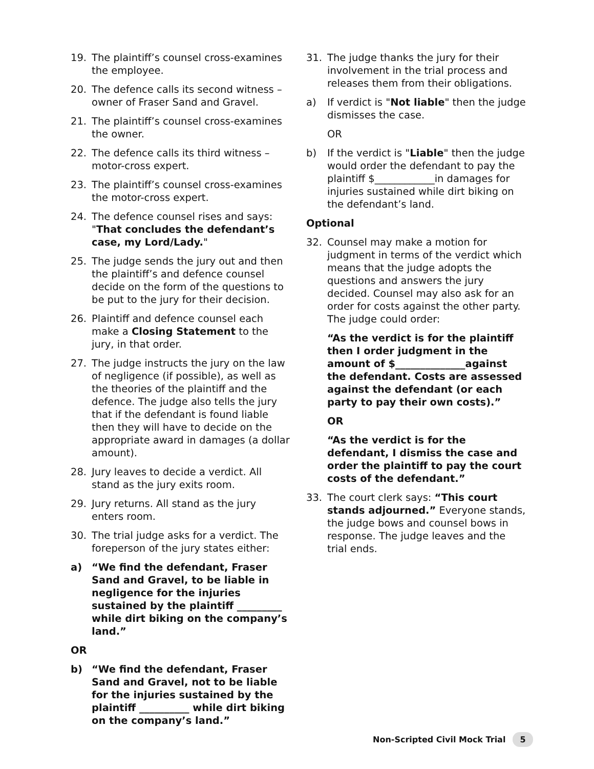19. The plaintiff’s counsel cross-examines the employee.
20. The defence calls its second witness – owner of Fraser Sand and Gravel.
21. The plaintiff’s counsel cross-examines the owner.
22. The defence calls its third witness – motor-cross expert.
23. The plaintiff’s counsel cross-examines the motor-cross expert.
24. The defence counsel rises and says: "That concludes the defendant’s case, my Lord/Lady."
25. The judge sends the jury out and then the plaintiff’s and defence counsel decide on the form of the questions to be put to the jury for their decision.
26. Plaintiff and defence counsel each make a Closing Statement to the jury, in that order.
27. The judge instructs the jury on the law of negligence (if possible), as well as the theories of the plaintiff and the defence. The judge also tells the jury that if the defendant is found liable then they will have to decide on the appropriate award in damages (a dollar amount).
28. Jury leaves to decide a verdict. All stand as the jury exits room.
29. Jury returns. All stand as the jury enters room.
30. The trial judge asks for a verdict. The foreperson of the jury states either:
a) “We find the defendant, Fraser Sand and Gravel, to be liable in negligence for the injuries sustained by the plaintiff _________ while dirt biking on the company’s land.”
OR
b) “We find the defendant, Fraser Sand and Gravel, not to be liable for the injuries sustained by the plaintiff __________ while dirt biking on the company’s land.”
31. The judge thanks the jury for their involvement in the trial process and releases them from their obligations.
a) If verdict is "Not liable" then the judge dismisses the case.
OR
b) If the verdict is "Liable" then the judge would order the defendant to pay the plaintiff $____________in damages for injuries sustained while dirt biking on the defendant’s land.
Optional
32. Counsel may make a motion for judgment in terms of the verdict which means that the judge adopts the questions and answers the jury decided. Counsel may also ask for an order for costs against the other party. The judge could order:
“As the verdict is for the plaintiff then I order judgment in the amount of $______________against the defendant. Costs are assessed against the defendant (or each party to pay their own costs).”
OR
“As the verdict is for the defendant, I dismiss the case and order the plaintiff to pay the court costs of the defendant.”
33. The court clerk says: “This court stands adjourned.” Everyone stands, the judge bows and counsel bows in response. The judge leaves and the trial ends.
Non-Scripted Civil Mock Trial 5